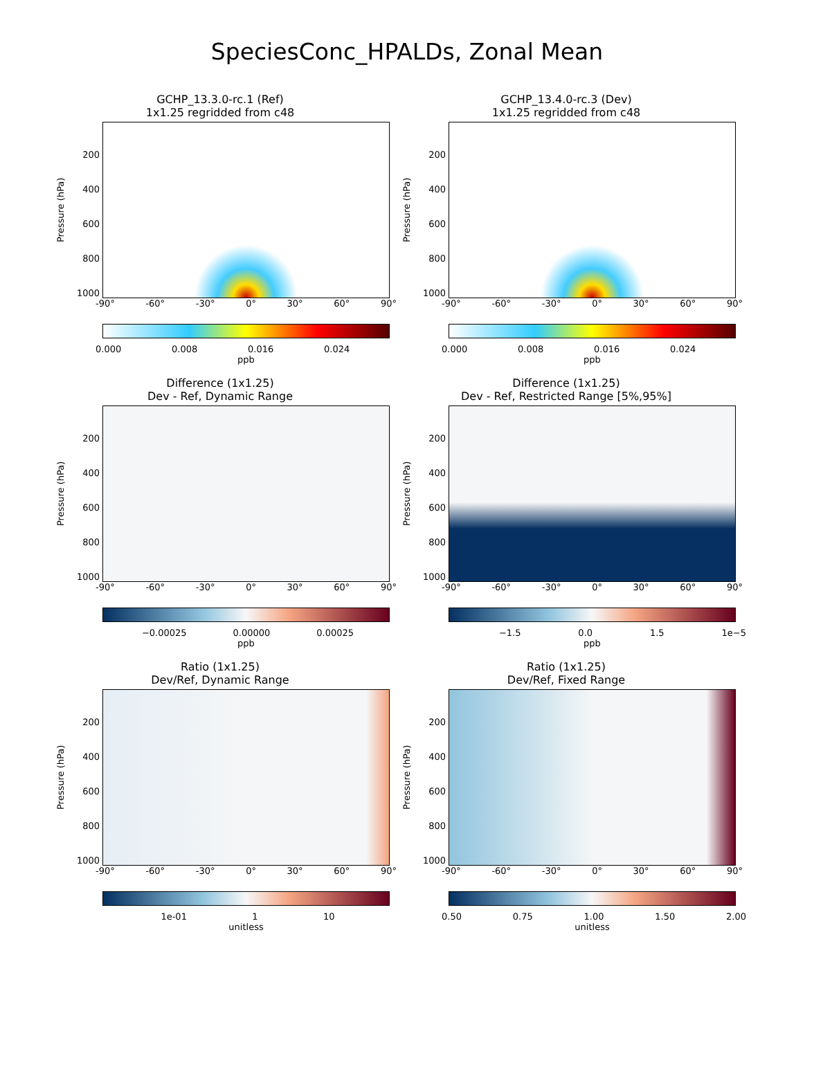SpeciesConc_HPALDs, Zonal Mean
GCHP_13.3.0-rc.1 (Ref)
1x1.25 regridded from c48
Pressure (hPa)
200
400
600
800
1000
-90° -60° -30° 0° 30° 60° 90°
0.000 0.008 0.016 0.024
ppb
GCHP_13.4.0-rc.3 (Dev)
1x1.25 regridded from c48
Pressure (hPa)
200
400
600
800
1000
-90° -60° -30° 0° 30° 60° 90°
0.000 0.008 0.016 0.024
ppb
Difference (1x1.25)
Dev - Ref, Dynamic Range
Pressure (hPa)
200
400
600
800
1000
-90° -60° -30° 0° 30° 60° 90°
−0.00025 0.00000 0.00025
ppb
Difference (1x1.25)
Dev - Ref, Restricted Range [5%,95%]
Pressure (hPa)
200
400
600
800
1000
-90° -60° -30° 0° 30° 60° 90°
−1.5 0.0 1.5 1e−5
ppb
Ratio (1x1.25)
Dev/Ref, Dynamic Range
Pressure (hPa)
200
400
600
800
1000
-90° -60° -30° 0° 30° 60° 90°
1e-01 1 10
unitless
Ratio (1x1.25)
Dev/Ref, Fixed Range
Pressure (hPa)
200
400
600
800
1000
-90° -60° -30° 0° 30° 60° 90°
0.50 0.75 1.00 1.50 2.00
unitless